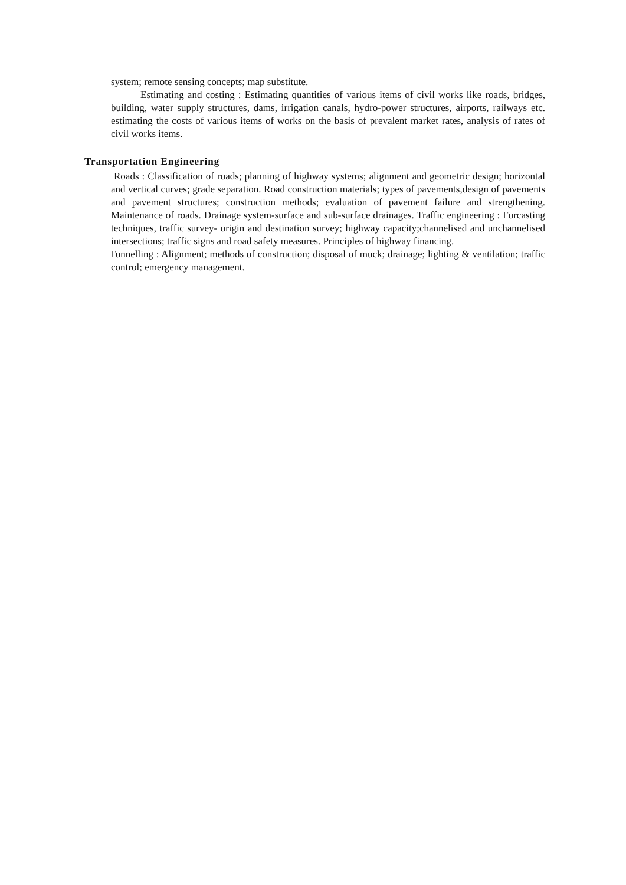system; remote sensing concepts; map substitute.
Estimating and costing : Estimating quantities of various items of civil works like roads, bridges, building, water supply structures, dams, irrigation canals, hydro-power structures, airports, railways etc. estimating the costs of various items of works on the basis of prevalent market rates, analysis of rates of civil works items.
Transportation Engineering
Roads : Classification of roads; planning of highway systems; alignment and geometric design; horizontal and vertical curves; grade separation. Road construction materials; types of pavements,design of pavements and pavement structures; construction methods; evaluation of pavement failure and strengthening. Maintenance of roads. Drainage system-surface and sub-surface drainages. Traffic engineering : Forcasting techniques, traffic survey- origin and destination survey; highway capacity;channelised and unchannelised intersections; traffic signs and road safety measures. Principles of highway financing.
Tunnelling : Alignment; methods of construction; disposal of muck; drainage; lighting & ventilation; traffic control; emergency management.